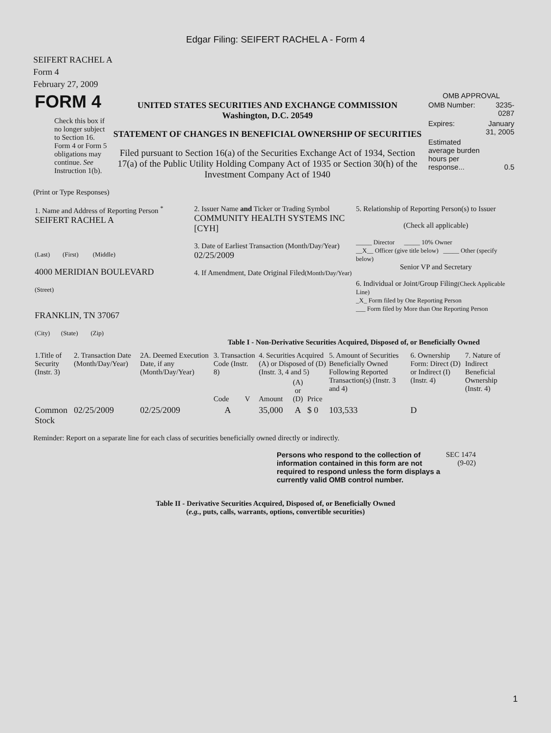Edgar Filing: SEIFERT RACHEL A - Form 4
SEIFERT RACHEL A
Form 4
February 27, 2009
| FORM 4 Check this box if no longer subject to Section 16. Form 4 or Form 5 obligations may continue. See Instruction 1(b). | UNITED STATES SECURITIES AND EXCHANGE COMMISSION Washington, D.C. 20549 STATEMENT OF CHANGES IN BENEFICIAL OWNERSHIP OF SECURITIES Filed pursuant to Section 16(a) of the Securities Exchange Act of 1934, Section 17(a) of the Public Utility Holding Company Act of 1935 or Section 30(h) of the Investment Company Act of 1940 | OMB APPROVAL / OMB Number: / 3235-0287 / / Expires: / January 31, 2005 / / Estimated average burden hours per response... / 0.5 / |
(Print or Type Responses)
| 1. Name and Address of Reporting Person <sup>*</sup> SEIFERT RACHEL A (Last) (First) (Middle) 4000 MERIDIAN BOULEVARD (Street) FRANKLIN, TN 37067 (City) (State) (Zip) | 2. Issuer Name and Ticker or Trading Symbol COMMUNITY HEALTH SYSTEMS INC [CYH] 3. Date of Earliest Transaction (Month/Day/Year) 02/25/2009 4. If Amendment, Date Original Filed (Month/Day/Year) | 5. Relationship of Reporting Person(s) to Issuer (Check all applicable) _____ Director _____ 10% Owner __X__ Officer (give title below) _____ Other (specify below) Senior VP and Secretary 6. Individual or Joint/Group Filing (Check Applicable Line) _X_ Form filed by One Reporting Person ___ Form filed by More than One Reporting Person |
Table I - Non-Derivative Securities Acquired, Disposed of, or Beneficially Owned
| 1.Title of Security (Instr. 3) | 2. Transaction Date (Month/Day/Year) | 2A. Deemed Execution Date, if any (Month/Day/Year) | 3. Transaction Code (Instr. 8) | | 4. Securities Acquired (A) or Disposed of (D) (Instr. 3, 4 and 5) | | | 5. Amount of Securities Beneficially Owned Following Reported Transaction(s) (Instr. 3 and 4) | 6. Ownership Form: Direct (D) or Indirect (I) (Instr. 4) | 7. Nature of Indirect Beneficial Ownership (Instr. 4) |
| --- | --- | --- | --- | --- | --- | --- | --- | --- | --- | --- |
| | | | Code | V | Amount | (A) or (D) | Price | | | |
| Common Stock | 02/25/2009 | 02/25/2009 | A | | 35,000 | A | $ 0 | 103,533 | D | |
Reminder: Report on a separate line for each class of securities beneficially owned directly or indirectly.
| Persons who respond to the collection of information contained in this form are not required to respond unless the form displays a currently valid OMB control number. | SEC 1474 (9-02) |
Table II - Derivative Securities Acquired, Disposed of, or Beneficially Owned
(e.g., puts, calls, warrants, options, convertible securities)
1